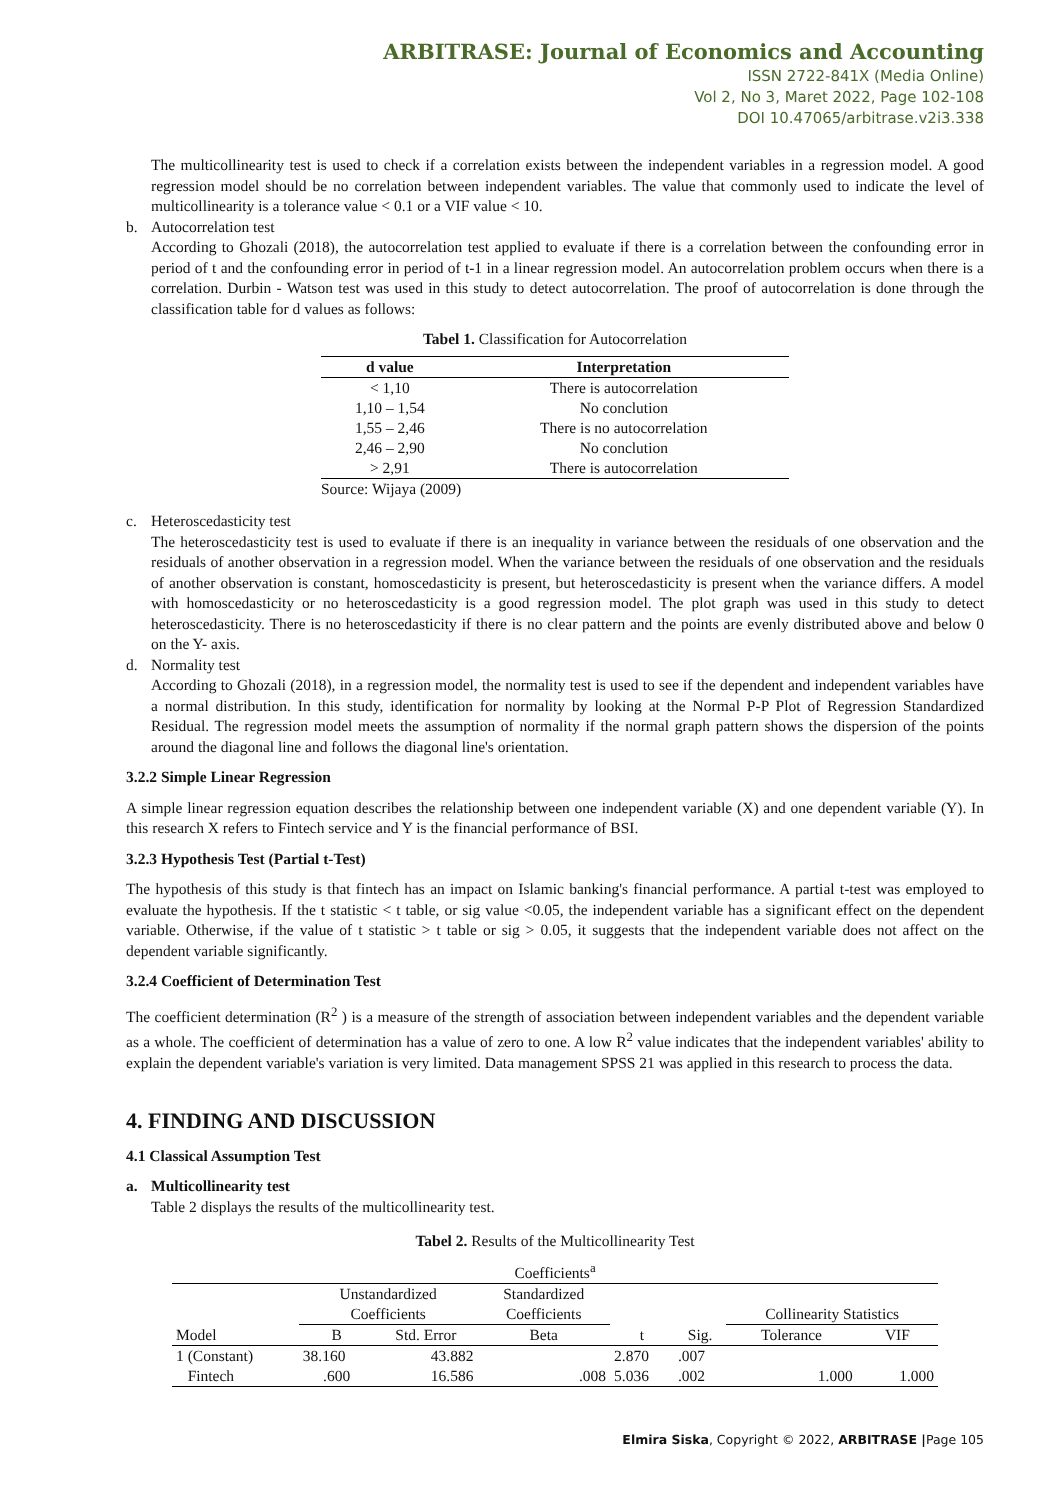ARBITRASE: Journal of Economics and Accounting
ISSN 2722-841X (Media Online)
Vol 2, No 3, Maret 2022, Page 102-108
DOI 10.47065/arbitrase.v2i3.338
The multicollinearity test is used to check if a correlation exists between the independent variables in a regression model. A good regression model should be no correlation between independent variables. The value that commonly used to indicate the level of multicollinearity is a tolerance value < 0.1 or a VIF value < 10.
b. Autocorrelation test
According to Ghozali (2018), the autocorrelation test applied to evaluate if there is a correlation between the confounding error in period of t and the confounding error in period of t-1 in a linear regression model. An autocorrelation problem occurs when there is a correlation. Durbin - Watson test was used in this study to detect autocorrelation. The proof of autocorrelation is done through the classification table for d values as follows:
Tabel 1. Classification for Autocorrelation
| d value | Interpretation |
| --- | --- |
| < 1,10 | There is autocorrelation |
| 1,10 – 1,54 | No conclution |
| 1,55 – 2,46 | There is no autocorrelation |
| 2,46 – 2,90 | No conclution |
| > 2,91 | There is autocorrelation |
Source: Wijaya (2009)
c. Heteroscedasticity test
The heteroscedasticity test is used to evaluate if there is an inequality in variance between the residuals of one observation and the residuals of another observation in a regression model. When the variance between the residuals of one observation and the residuals of another observation is constant, homoscedasticity is present, but heteroscedasticity is present when the variance differs. A model with homoscedasticity or no heteroscedasticity is a good regression model. The plot graph was used in this study to detect heteroscedasticity. There is no heteroscedasticity if there is no clear pattern and the points are evenly distributed above and below 0 on the Y- axis.
d. Normality test
According to Ghozali (2018), in a regression model, the normality test is used to see if the dependent and independent variables have a normal distribution. In this study, identification for normality by looking at the Normal P-P Plot of Regression Standardized Residual. The regression model meets the assumption of normality if the normal graph pattern shows the dispersion of the points around the diagonal line and follows the diagonal line's orientation.
3.2.2 Simple Linear Regression
A simple linear regression equation describes the relationship between one independent variable (X) and one dependent variable (Y). In this research X refers to Fintech service and Y is the financial performance of BSI.
3.2.3 Hypothesis Test (Partial t-Test)
The hypothesis of this study is that fintech has an impact on Islamic banking's financial performance. A partial t-test was employed to evaluate the hypothesis. If the t statistic < t table, or sig value <0.05, the independent variable has a significant effect on the dependent variable. Otherwise, if the value of t statistic > t table or sig > 0.05, it suggests that the independent variable does not affect on the dependent variable significantly.
3.2.4 Coefficient of Determination Test
The coefficient determination (R<sup>2</sup> ) is a measure of the strength of association between independent variables and the dependent variable as a whole. The coefficient of determination has a value of zero to one. A low R<sup>2</sup> value indicates that the independent variables' ability to explain the dependent variable's variation is very limited. Data management SPSS 21 was applied in this research to process the data.
4. FINDING AND DISCUSSION
4.1 Classical Assumption Test
a. Multicollinearity test
Table 2 displays the results of the multicollinearity test.
Tabel 2. Results of the Multicollinearity Test
| Coefficients<sup>a</sup> | | | | | | | |
| | Unstandardized Coefficients | | Standardized Coefficients | | | Collinearity Statistics | |
| Model | B | Std. Error | Beta | t | Sig. | Tolerance | VIF |
| 1 (Constant) | 38.160 | 43.882 | | 2.870 | .007 | | |
| Fintech | .600 | 16.586 | .008 | 5.036 | .002 | 1.000 | 1.000 |
Elmira Siska, Copyright © 2022, ARBITRASE |Page 105